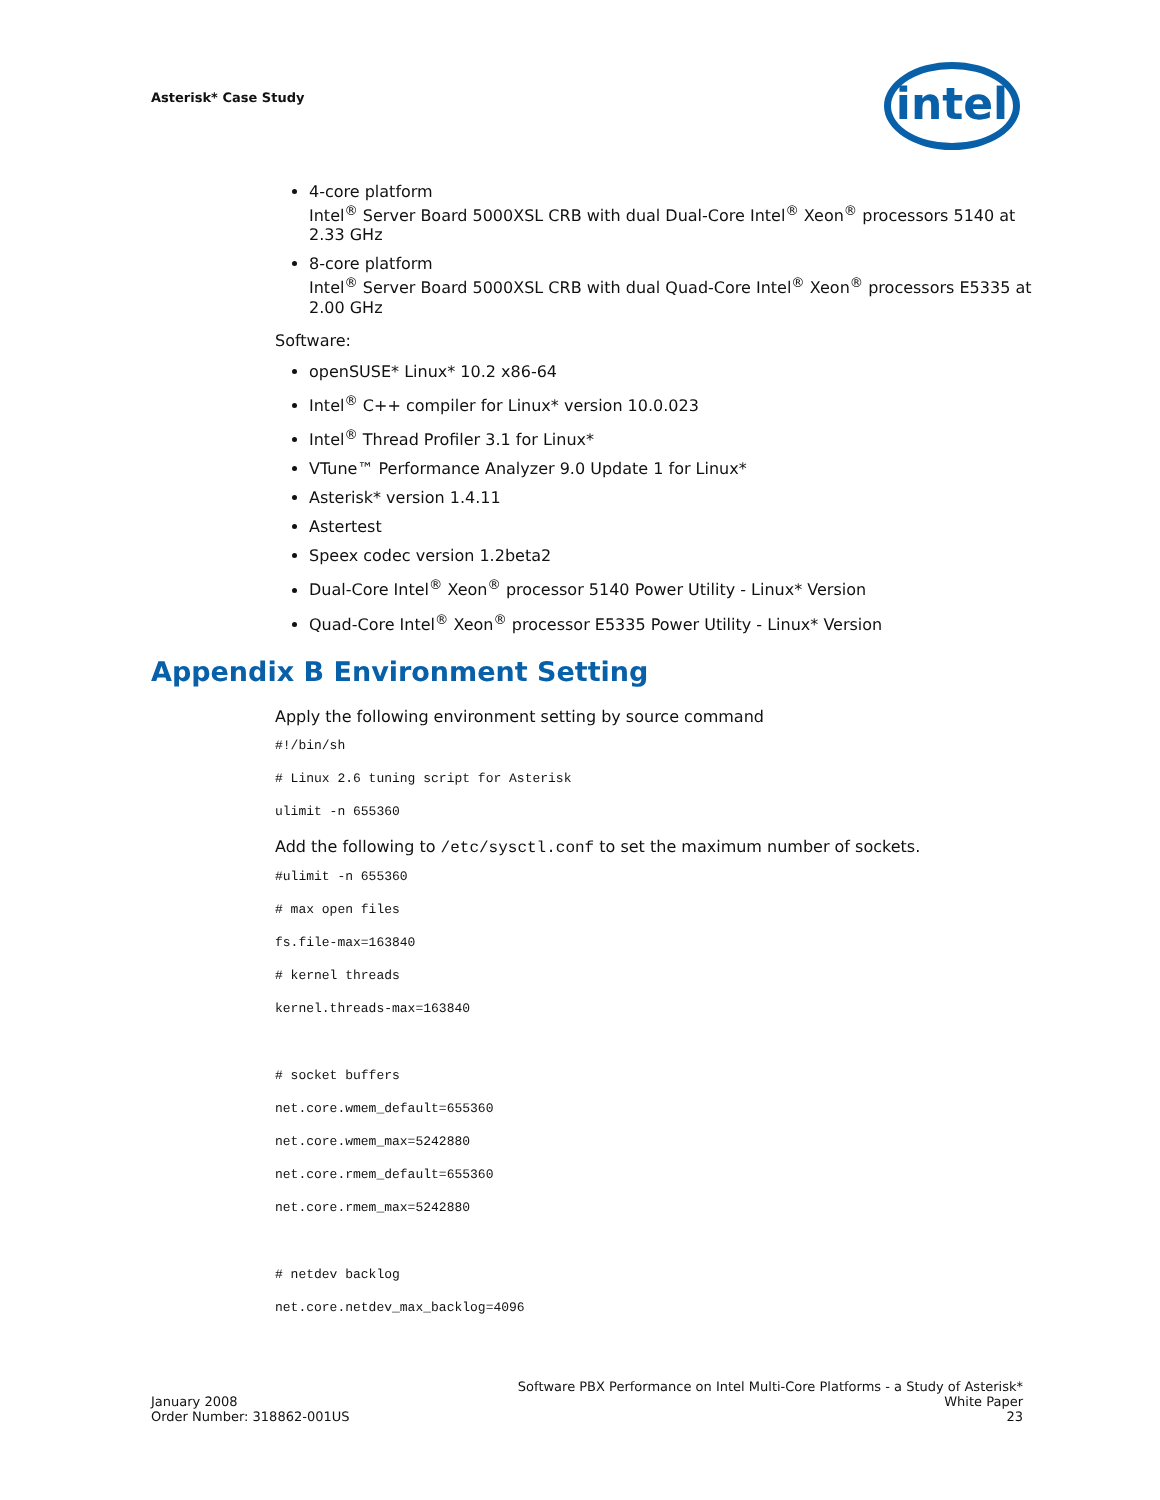Asterisk* Case Study intel
4-core platform
Intel<sup>®</sup> Server Board 5000XSL CRB with dual Dual-Core Intel<sup>®</sup> Xeon<sup>®</sup> processors 5140 at 2.33 GHz
8-core platform
Intel<sup>®</sup> Server Board 5000XSL CRB with dual Quad-Core Intel<sup>®</sup> Xeon<sup>®</sup> processors E5335 at 2.00 GHz
Software:
openSUSE* Linux* 10.2 x86-64
Intel<sup>®</sup> C++ compiler for Linux* version 10.0.023
Intel<sup>®</sup> Thread Profiler 3.1 for Linux*
VTune™ Performance Analyzer 9.0 Update 1 for Linux*
Asterisk* version 1.4.11
Astertest
Speex codec version 1.2beta2
Dual-Core Intel<sup>®</sup> Xeon<sup>®</sup> processor 5140 Power Utility - Linux* Version
Quad-Core Intel<sup>®</sup> Xeon<sup>®</sup> processor E5335 Power Utility - Linux* Version
Appendix B Environment Setting
Apply the following environment setting by source command
#!/bin/sh
# Linux 2.6 tuning script for Asterisk
ulimit -n 655360
Add the following to /etc/sysctl.conf to set the maximum number of sockets.
#ulimit -n 655360
# max open files
fs.file-max=163840
# kernel threads
kernel.threads-max=163840
# socket buffers
net.core.wmem_default=655360
net.core.wmem_max=5242880
net.core.rmem_default=655360
net.core.rmem_max=5242880
# netdev backlog
net.core.netdev_max_backlog=4096
January 2008
Order Number: 318862-001US
Software PBX Performance on Intel Multi-Core Platforms - a Study of Asterisk*
White Paper
23